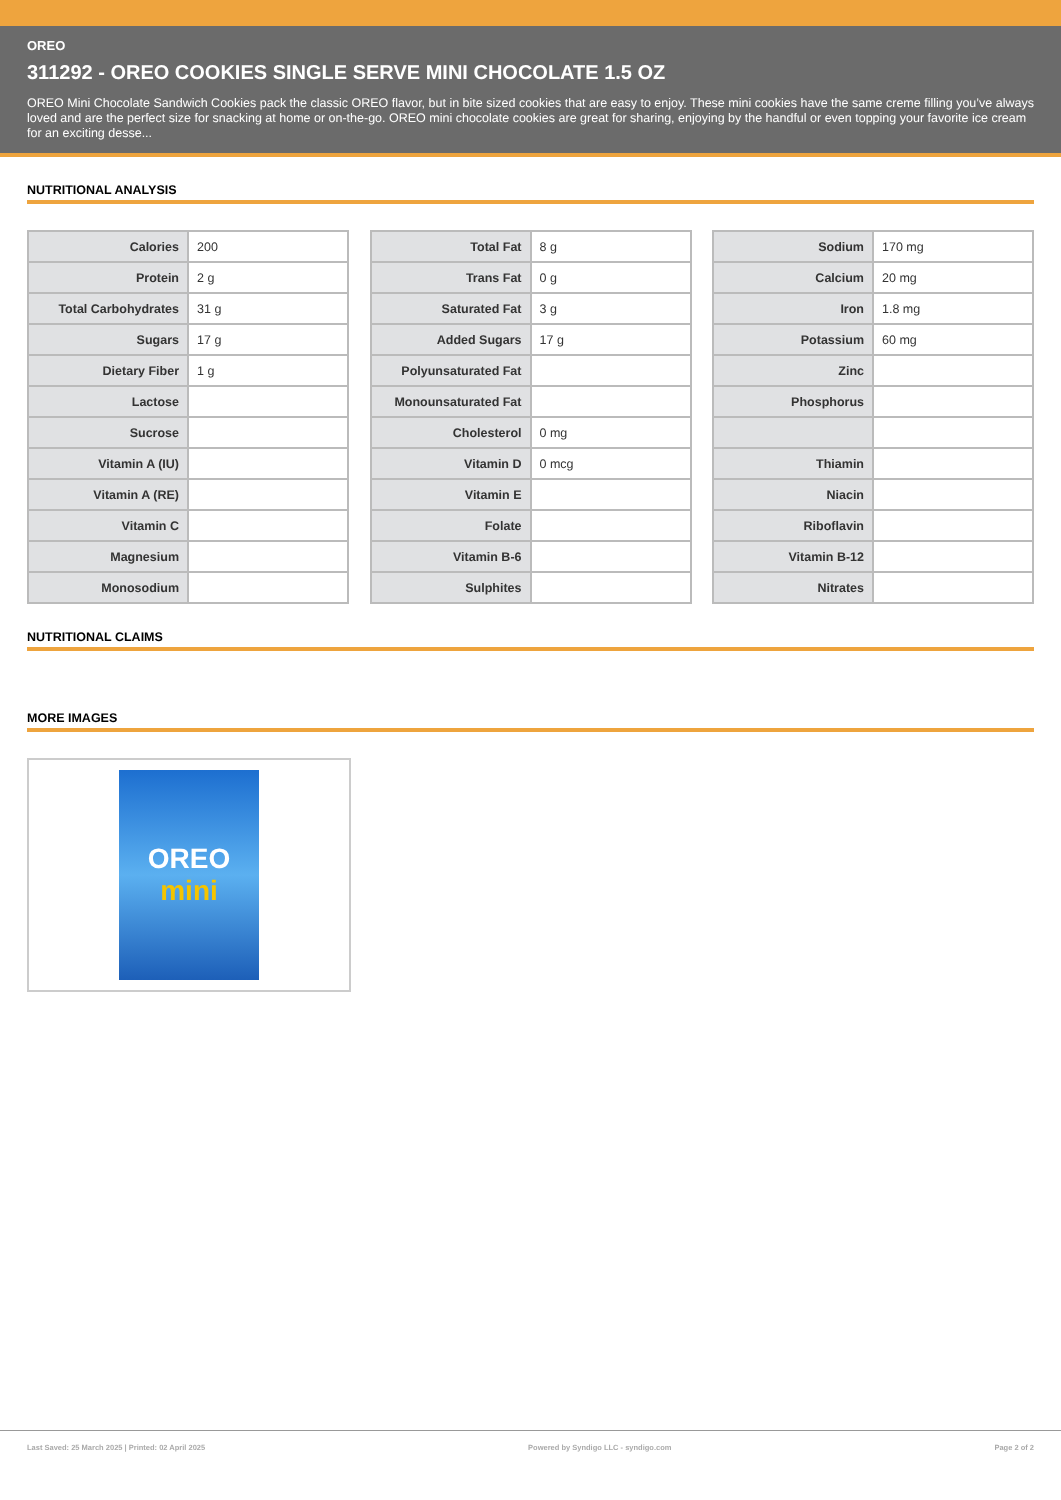OREO
311292 - OREO COOKIES SINGLE SERVE MINI CHOCOLATE 1.5 OZ
OREO Mini Chocolate Sandwich Cookies pack the classic OREO flavor, but in bite sized cookies that are easy to enjoy. These mini cookies have the same creme filling you’ve always loved and are the perfect size for snacking at home or on-the-go. OREO mini chocolate cookies are great for sharing, enjoying by the handful or even topping your favorite ice cream for an exciting desse...
NUTRITIONAL ANALYSIS
| Calories | 200 |
| Protein | 2 g |
| Total Carbohydrates | 31 g |
| Sugars | 17 g |
| Dietary Fiber | 1 g |
| Lactose | |
| Sucrose | |
| Vitamin A (IU) | |
| Vitamin A (RE) | |
| Vitamin C | |
| Magnesium | |
| Monosodium | |
| Total Fat | 8 g |
| Trans Fat | 0 g |
| Saturated Fat | 3 g |
| Added Sugars | 17 g |
| Polyunsaturated Fat | |
| Monounsaturated Fat | |
| Cholesterol | 0 mg |
| Vitamin D | 0 mcg |
| Vitamin E | |
| Folate | |
| Vitamin B-6 | |
| Sulphites | |
| Sodium | 170 mg |
| Calcium | 20 mg |
| Iron | 1.8 mg |
| Potassium | 60 mg |
| Zinc | |
| Phosphorus | |
| Thiamin | |
| Niacin | |
| Riboflavin | |
| Vitamin B-12 | |
| Nitrates | |
NUTRITIONAL CLAIMS
MORE IMAGES
OREO
mini
Last Saved: 25 March 2025 | Printed: 02 April 2025 Powered by Syndigo LLC - syndigo.com Page 2 of 2